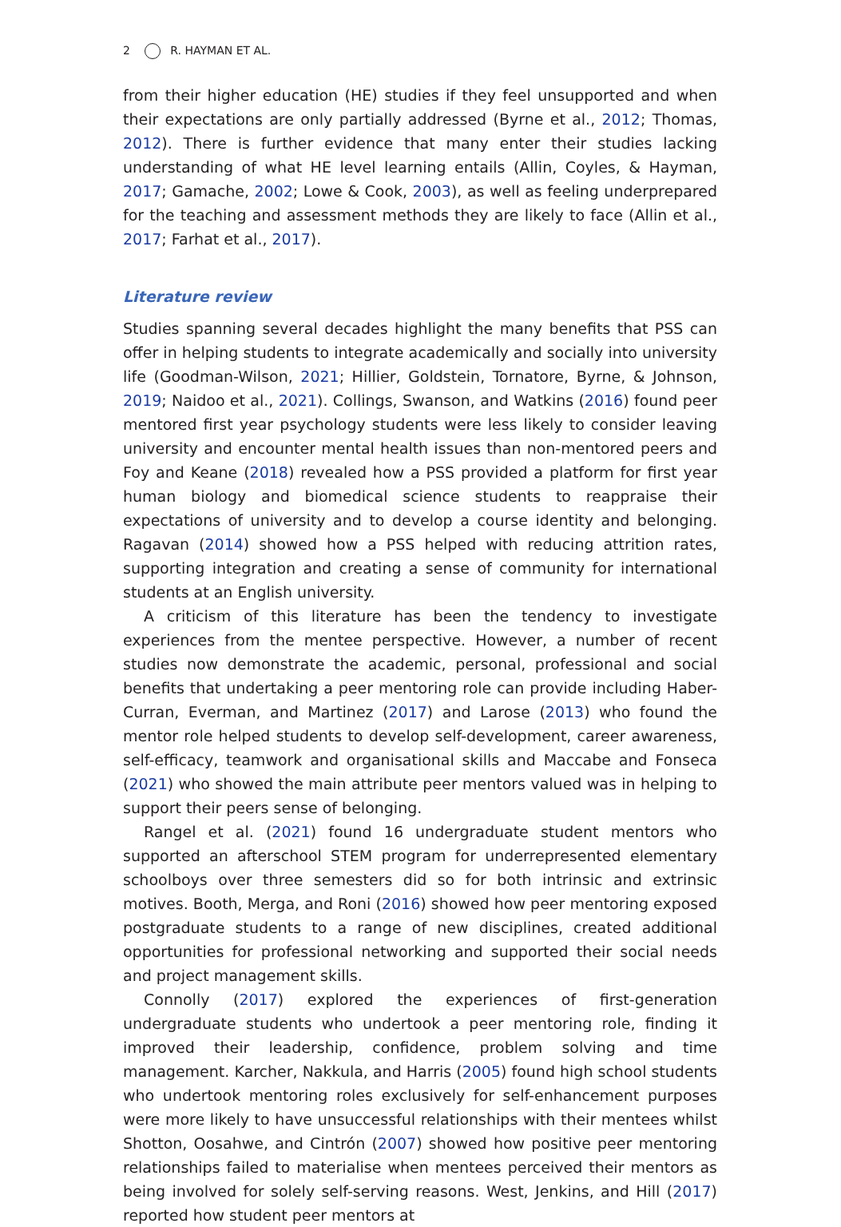2 R. HAYMAN ET AL.
from their higher education (HE) studies if they feel unsupported and when their expectations are only partially addressed (Byrne et al., 2012; Thomas, 2012). There is further evidence that many enter their studies lacking understanding of what HE level learning entails (Allin, Coyles, & Hayman, 2017; Gamache, 2002; Lowe & Cook, 2003), as well as feeling underprepared for the teaching and assessment methods they are likely to face (Allin et al., 2017; Farhat et al., 2017).
Literature review
Studies spanning several decades highlight the many benefits that PSS can offer in helping students to integrate academically and socially into university life (Goodman-Wilson, 2021; Hillier, Goldstein, Tornatore, Byrne, & Johnson, 2019; Naidoo et al., 2021). Collings, Swanson, and Watkins (2016) found peer mentored first year psychology students were less likely to consider leaving university and encounter mental health issues than non-mentored peers and Foy and Keane (2018) revealed how a PSS provided a platform for first year human biology and biomedical science students to reappraise their expectations of university and to develop a course identity and belonging. Ragavan (2014) showed how a PSS helped with reducing attrition rates, supporting integration and creating a sense of community for international students at an English university.
A criticism of this literature has been the tendency to investigate experiences from the mentee perspective. However, a number of recent studies now demonstrate the academic, personal, professional and social benefits that undertaking a peer mentoring role can provide including Haber-Curran, Everman, and Martinez (2017) and Larose (2013) who found the mentor role helped students to develop self-development, career awareness, self-efficacy, teamwork and organisational skills and Maccabe and Fonseca (2021) who showed the main attribute peer mentors valued was in helping to support their peers sense of belonging.
Rangel et al. (2021) found 16 undergraduate student mentors who supported an afterschool STEM program for underrepresented elementary schoolboys over three semesters did so for both intrinsic and extrinsic motives. Booth, Merga, and Roni (2016) showed how peer mentoring exposed postgraduate students to a range of new disciplines, created additional opportunities for professional networking and supported their social needs and project management skills.
Connolly (2017) explored the experiences of first-generation undergraduate students who undertook a peer mentoring role, finding it improved their leadership, confidence, problem solving and time management. Karcher, Nakkula, and Harris (2005) found high school students who undertook mentoring roles exclusively for self-enhancement purposes were more likely to have unsuccessful relationships with their mentees whilst Shotton, Oosahwe, and Cintrón (2007) showed how positive peer mentoring relationships failed to materialise when mentees perceived their mentors as being involved for solely self-serving reasons. West, Jenkins, and Hill (2017) reported how student peer mentors at